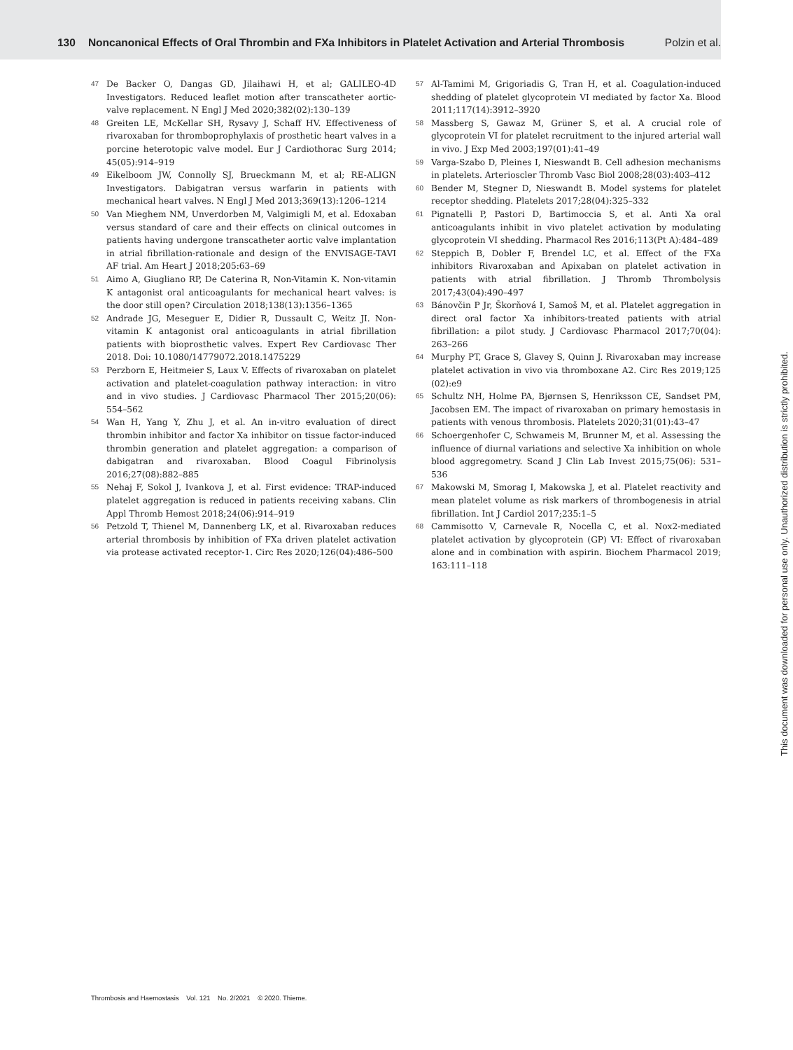130 Noncanonical Effects of Oral Thrombin and FXa Inhibitors in Platelet Activation and Arterial Thrombosis Polzin et al.
47 De Backer O, Dangas GD, Jilaihawi H, et al; GALILEO-4D Investigators. Reduced leaflet motion after transcatheter aortic-valve replacement. N Engl J Med 2020;382(02):130–139
48 Greiten LE, McKellar SH, Rysavy J, Schaff HV. Effectiveness of rivaroxaban for thromboprophylaxis of prosthetic heart valves in a porcine heterotopic valve model. Eur J Cardiothorac Surg 2014; 45(05):914–919
49 Eikelboom JW, Connolly SJ, Brueckmann M, et al; RE-ALIGN Investigators. Dabigatran versus warfarin in patients with mechanical heart valves. N Engl J Med 2013;369(13):1206–1214
50 Van Mieghem NM, Unverdorben M, Valgimigli M, et al. Edoxaban versus standard of care and their effects on clinical outcomes in patients having undergone transcatheter aortic valve implantation in atrial fibrillation-rationale and design of the ENVISAGE-TAVI AF trial. Am Heart J 2018;205:63–69
51 Aimo A, Giugliano RP, De Caterina R, Non-Vitamin K. Non-vitamin K antagonist oral anticoagulants for mechanical heart valves: is the door still open? Circulation 2018;138(13):1356–1365
52 Andrade JG, Meseguer E, Didier R, Dussault C, Weitz JI. Non-vitamin K antagonist oral anticoagulants in atrial fibrillation patients with bioprosthetic valves. Expert Rev Cardiovasc Ther 2018. Doi: 10.1080/14779072.2018.1475229
53 Perzborn E, Heitmeier S, Laux V. Effects of rivaroxaban on platelet activation and platelet-coagulation pathway interaction: in vitro and in vivo studies. J Cardiovasc Pharmacol Ther 2015;20(06): 554–562
54 Wan H, Yang Y, Zhu J, et al. An in-vitro evaluation of direct thrombin inhibitor and factor Xa inhibitor on tissue factor-induced thrombin generation and platelet aggregation: a comparison of dabigatran and rivaroxaban. Blood Coagul Fibrinolysis 2016;27(08):882–885
55 Nehaj F, Sokol J, Ivankova J, et al. First evidence: TRAP-induced platelet aggregation is reduced in patients receiving xabans. Clin Appl Thromb Hemost 2018;24(06):914–919
56 Petzold T, Thienel M, Dannenberg LK, et al. Rivaroxaban reduces arterial thrombosis by inhibition of FXa driven platelet activation via protease activated receptor-1. Circ Res 2020;126(04):486–500
57 Al-Tamimi M, Grigoriadis G, Tran H, et al. Coagulation-induced shedding of platelet glycoprotein VI mediated by factor Xa. Blood 2011;117(14):3912–3920
58 Massberg S, Gawaz M, Grüner S, et al. A crucial role of glycoprotein VI for platelet recruitment to the injured arterial wall in vivo. J Exp Med 2003;197(01):41–49
59 Varga-Szabo D, Pleines I, Nieswandt B. Cell adhesion mechanisms in platelets. Arterioscler Thromb Vasc Biol 2008;28(03):403–412
60 Bender M, Stegner D, Nieswandt B. Model systems for platelet receptor shedding. Platelets 2017;28(04):325–332
61 Pignatelli P, Pastori D, Bartimoccia S, et al. Anti Xa oral anticoagulants inhibit in vivo platelet activation by modulating glycoprotein VI shedding. Pharmacol Res 2016;113(Pt A):484–489
62 Steppich B, Dobler F, Brendel LC, et al. Effect of the FXa inhibitors Rivaroxaban and Apixaban on platelet activation in patients with atrial fibrillation. J Thromb Thrombolysis 2017;43(04):490–497
63 Bánovčin P Jr, Škorňová I, Samoš M, et al. Platelet aggregation in direct oral factor Xa inhibitors-treated patients with atrial fibrillation: a pilot study. J Cardiovasc Pharmacol 2017;70(04): 263–266
64 Murphy PT, Grace S, Glavey S, Quinn J. Rivaroxaban may increase platelet activation in vivo via thromboxane A2. Circ Res 2019;125 (02):e9
65 Schultz NH, Holme PA, Bjørnsen S, Henriksson CE, Sandset PM, Jacobsen EM. The impact of rivaroxaban on primary hemostasis in patients with venous thrombosis. Platelets 2020;31(01):43–47
66 Schoergenhofer C, Schwameis M, Brunner M, et al. Assessing the influence of diurnal variations and selective Xa inhibition on whole blood aggregometry. Scand J Clin Lab Invest 2015;75(06): 531–536
67 Makowski M, Smorag I, Makowska J, et al. Platelet reactivity and mean platelet volume as risk markers of thrombogenesis in atrial fibrillation. Int J Cardiol 2017;235:1–5
68 Cammisotto V, Carnevale R, Nocella C, et al. Nox2-mediated platelet activation by glycoprotein (GP) VI: Effect of rivaroxaban alone and in combination with aspirin. Biochem Pharmacol 2019; 163:111–118
Thrombosis and Haemostasis Vol. 121 No. 2/2021 © 2020. Thieme.
This document was downloaded for personal use only. Unauthorized distribution is strictly prohibited.